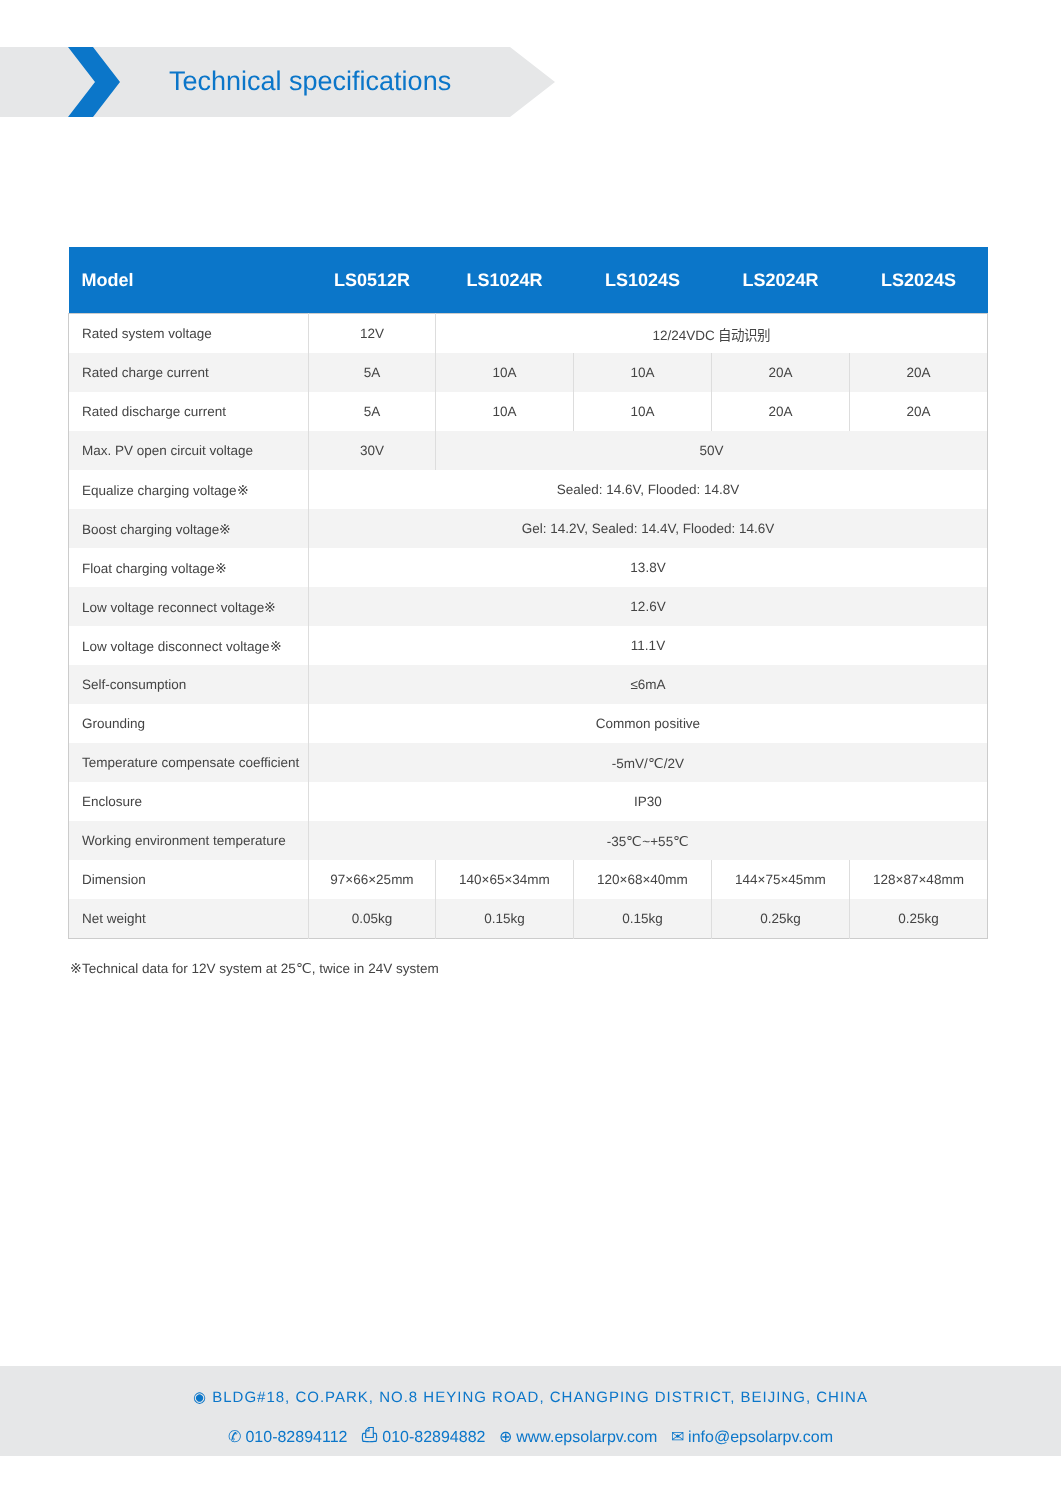Technical specifications
| Model | LS0512R | LS1024R | LS1024S | LS2024R | LS2024S |
| --- | --- | --- | --- | --- | --- |
| Rated system voltage | 12V | 12/24VDC 自动识别 | | | |
| Rated charge current | 5A | 10A | 10A | 20A | 20A |
| Rated discharge current | 5A | 10A | 10A | 20A | 20A |
| Max. PV open circuit voltage | 30V | 50V | | | |
| Equalize charging voltage※ | Sealed: 14.6V, Flooded: 14.8V | | | | |
| Boost charging voltage※ | Gel: 14.2V, Sealed: 14.4V, Flooded: 14.6V | | | | |
| Float charging voltage※ | 13.8V | | | | |
| Low voltage reconnect voltage※ | 12.6V | | | | |
| Low voltage disconnect voltage※ | 11.1V | | | | |
| Self-consumption | ≤6mA | | | | |
| Grounding | Common positive | | | | |
| Temperature compensate coefficient | -5mV/℃/2V | | | | |
| Enclosure | IP30 | | | | |
| Working environment temperature | -35℃~+55℃ | | | | |
| Dimension | 97×66×25mm | 140×65×34mm | 120×68×40mm | 144×75×45mm | 128×87×48mm |
| Net weight | 0.05kg | 0.15kg | 0.15kg | 0.25kg | 0.25kg |
※Technical data for 12V system at 25℃, twice in 24V system
◉ BLDG#18, CO.PARK, NO.8 HEYING ROAD, CHANGPING DISTRICT, BEIJING, CHINA
✆ 010-82894112 ⎙ 010-82894882 ⊕ www.epsolarpv.com ✉ info@epsolarpv.com